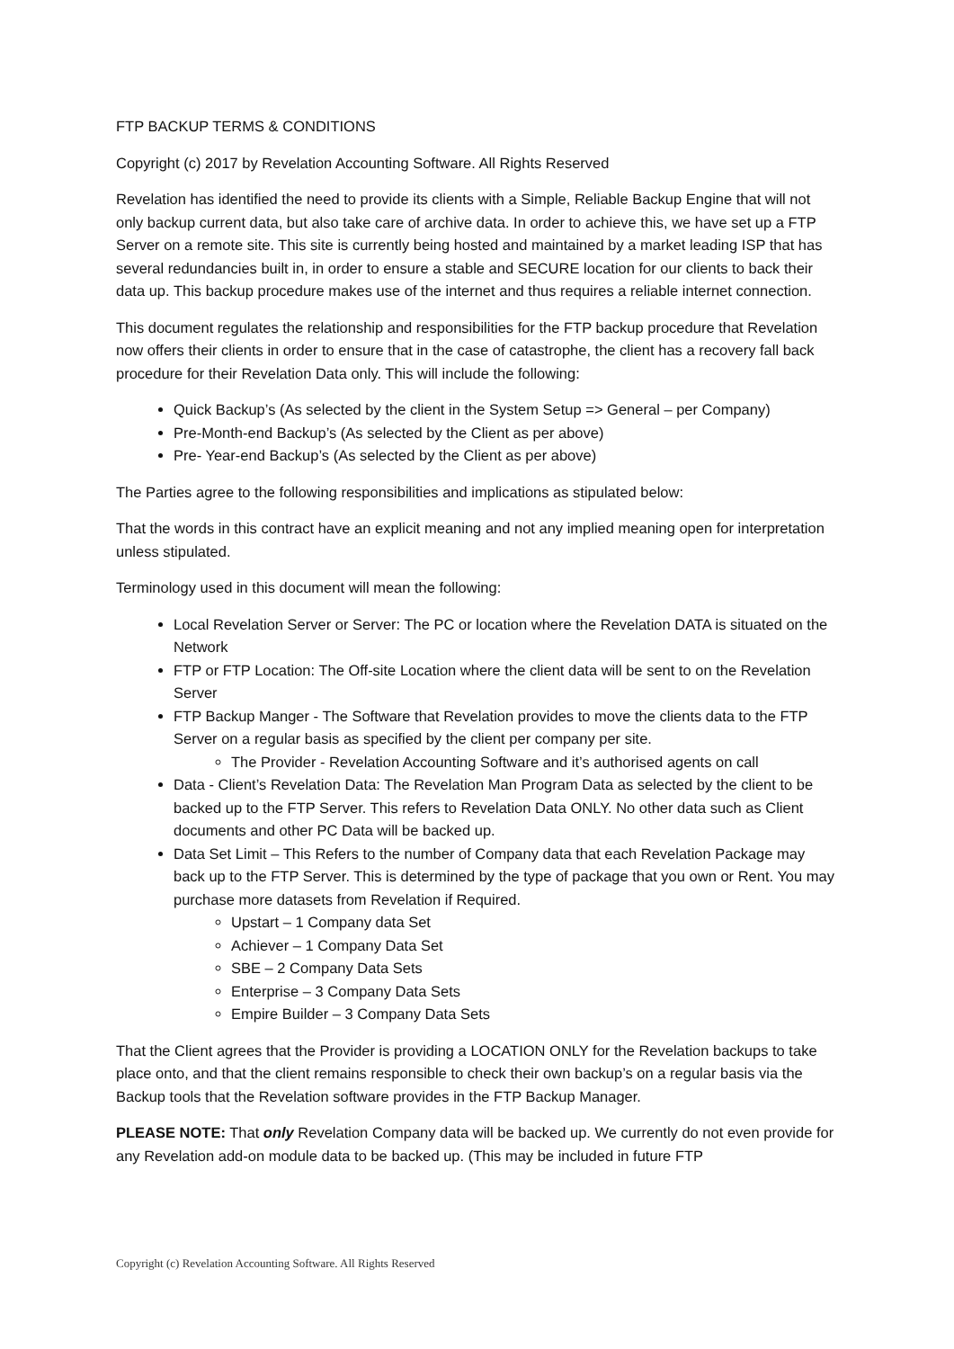FTP BACKUP TERMS & CONDITIONS
Copyright (c) 2017 by Revelation Accounting Software. All Rights Reserved
Revelation has identified the need to provide its clients with a Simple, Reliable Backup Engine that will not only backup current data, but also take care of archive data. In order to achieve this, we have set up a FTP Server on a remote site. This site is currently being hosted and maintained by a market leading ISP that has several redundancies built in, in order to ensure a stable and SECURE location for our clients to back their data up. This backup procedure makes use of the internet and thus requires a reliable internet connection.
This document regulates the relationship and responsibilities for the FTP backup procedure that Revelation now offers their clients in order to ensure that in the case of catastrophe, the client has a recovery fall back procedure for their Revelation Data only. This will include the following:
Quick Backup’s (As selected by the client in the System Setup => General – per Company)
Pre-Month-end Backup’s (As selected by the Client as per above)
Pre- Year-end Backup’s (As selected by the Client as per above)
The Parties agree to the following responsibilities and implications as stipulated below:
That the words in this contract have an explicit meaning and not any implied meaning open for interpretation unless stipulated.
Terminology used in this document will mean the following:
Local Revelation Server or Server: The PC or location where the Revelation DATA is situated on the Network
FTP or FTP Location: The Off-site Location where the client data will be sent to on the Revelation Server
FTP Backup Manger - The Software that Revelation provides to move the clients data to the FTP Server on a regular basis as specified by the client per company per site.
The Provider - Revelation Accounting Software and it’s authorised agents on call
Data - Client’s Revelation Data: The Revelation Man Program Data as selected by the client to be backed up to the FTP Server. This refers to Revelation Data ONLY. No other data such as Client documents and other PC Data will be backed up.
Data Set Limit – This Refers to the number of Company data that each Revelation Package may back up to the FTP Server. This is determined by the type of package that you own or Rent. You may purchase more datasets from Revelation if Required.
Upstart – 1 Company data Set
Achiever – 1 Company Data Set
SBE – 2 Company Data Sets
Enterprise – 3 Company Data Sets
Empire Builder – 3 Company Data Sets
That the Client agrees that the Provider is providing a LOCATION ONLY for the Revelation backups to take place onto, and that the client remains responsible to check their own backup’s on a regular basis via the Backup tools that the Revelation software provides in the FTP Backup Manager.
PLEASE NOTE: That only Revelation Company data will be backed up. We currently do not even provide for any Revelation add-on module data to be backed up. (This may be included in future FTP
Copyright (c) Revelation Accounting Software. All Rights Reserved